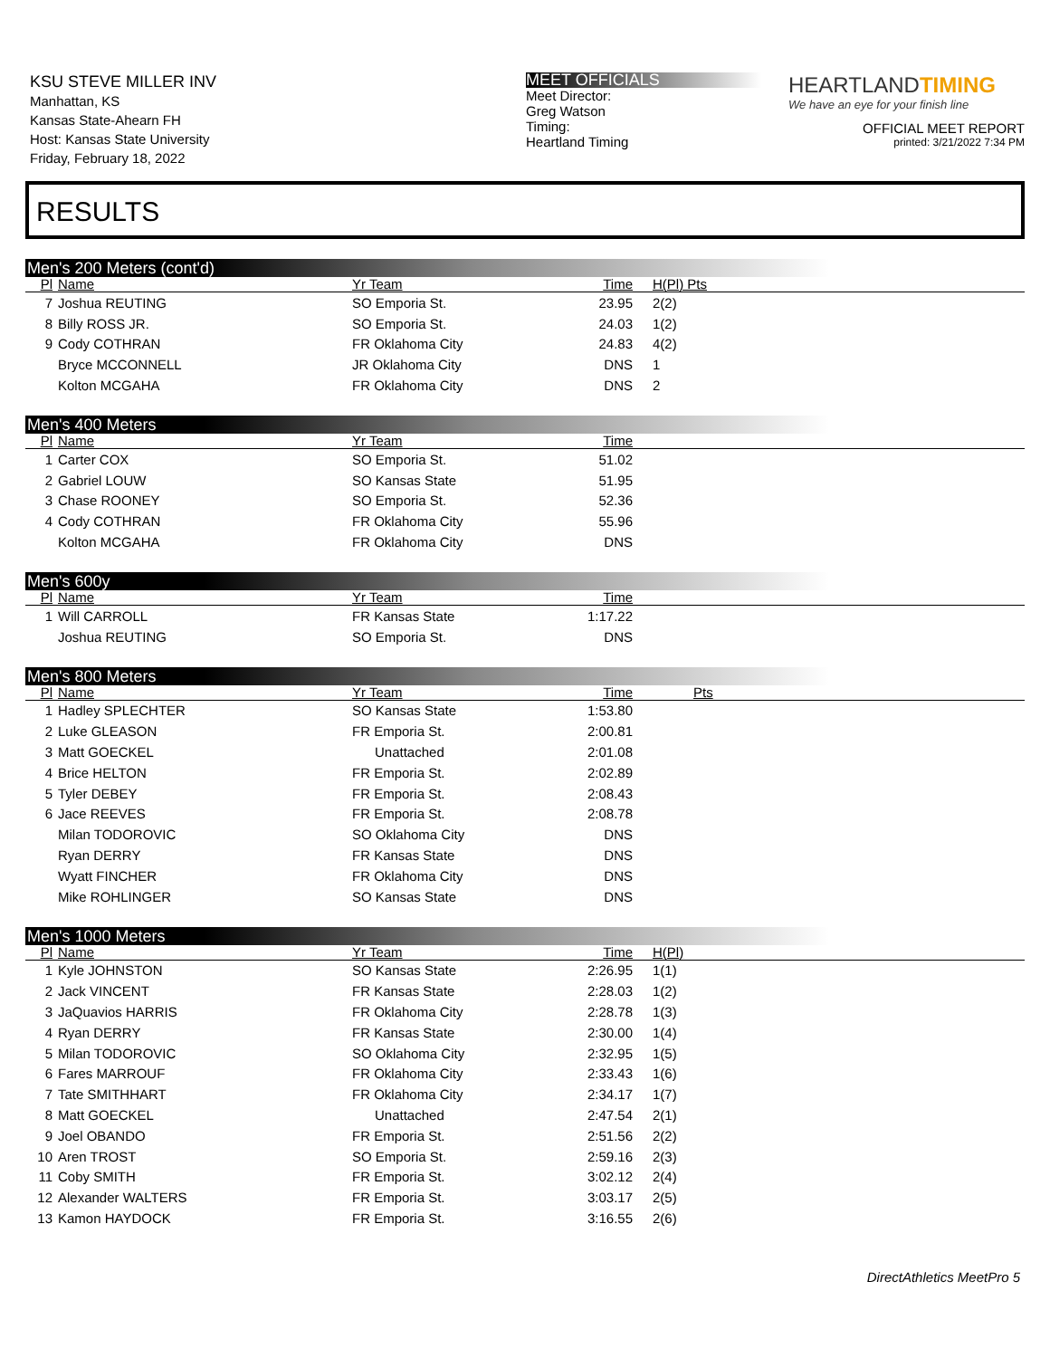KSU STEVE MILLER INV
Manhattan, KS
Kansas State-Ahearn FH
Host: Kansas State University
Friday, February 18, 2022
MEET OFFICIALS
Meet Director:
Greg Watson
Timing:
Heartland Timing
HEARTLANDTIMING
We have an eye for your finish line
OFFICIAL MEET REPORT
printed: 3/21/2022 7:34 PM
RESULTS
Men's 200 Meters (cont'd)
| Pl | Name | Yr Team | Time | H(Pl) Pts |
| --- | --- | --- | --- | --- |
| 7 | Joshua REUTING | SO Emporia St. | 23.95 | 2(2) |
| 8 | Billy ROSS JR. | SO Emporia St. | 24.03 | 1(2) |
| 9 | Cody COTHRAN | FR Oklahoma City | 24.83 | 4(2) |
| | Bryce MCCONNELL | JR Oklahoma City | DNS | 1 |
| | Kolton MCGAHA | FR Oklahoma City | DNS | 2 |
Men's 400 Meters
| Pl | Name | Yr Team | Time | |
| --- | --- | --- | --- | --- |
| 1 | Carter COX | SO Emporia St. | 51.02 | |
| 2 | Gabriel LOUW | SO Kansas State | 51.95 | |
| 3 | Chase ROONEY | SO Emporia St. | 52.36 | |
| 4 | Cody COTHRAN | FR Oklahoma City | 55.96 | |
| | Kolton MCGAHA | FR Oklahoma City | DNS | |
Men's 600y
| Pl | Name | Yr Team | Time | |
| --- | --- | --- | --- | --- |
| 1 | Will CARROLL | FR Kansas State | 1:17.22 | |
| | Joshua REUTING | SO Emporia St. | DNS | |
Men's 800 Meters
| Pl | Name | Yr Team | Time | Pts |
| --- | --- | --- | --- | --- |
| 1 | Hadley SPLECHTER | SO Kansas State | 1:53.80 | |
| 2 | Luke GLEASON | FR Emporia St. | 2:00.81 | |
| 3 | Matt GOECKEL | Unattached | 2:01.08 | |
| 4 | Brice HELTON | FR Emporia St. | 2:02.89 | |
| 5 | Tyler DEBEY | FR Emporia St. | 2:08.43 | |
| 6 | Jace REEVES | FR Emporia St. | 2:08.78 | |
| | Milan TODOROVIC | SO Oklahoma City | DNS | |
| | Ryan DERRY | FR Kansas State | DNS | |
| | Wyatt FINCHER | FR Oklahoma City | DNS | |
| | Mike ROHLINGER | SO Kansas State | DNS | |
Men's 1000 Meters
| Pl | Name | Yr Team | Time | H(Pl) |
| --- | --- | --- | --- | --- |
| 1 | Kyle JOHNSTON | SO Kansas State | 2:26.95 | 1(1) |
| 2 | Jack VINCENT | FR Kansas State | 2:28.03 | 1(2) |
| 3 | JaQuavios HARRIS | FR Oklahoma City | 2:28.78 | 1(3) |
| 4 | Ryan DERRY | FR Kansas State | 2:30.00 | 1(4) |
| 5 | Milan TODOROVIC | SO Oklahoma City | 2:32.95 | 1(5) |
| 6 | Fares MARROUF | FR Oklahoma City | 2:33.43 | 1(6) |
| 7 | Tate SMITHHART | FR Oklahoma City | 2:34.17 | 1(7) |
| 8 | Matt GOECKEL | Unattached | 2:47.54 | 2(1) |
| 9 | Joel OBANDO | FR Emporia St. | 2:51.56 | 2(2) |
| 10 | Aren TROST | SO Emporia St. | 2:59.16 | 2(3) |
| 11 | Coby SMITH | FR Emporia St. | 3:02.12 | 2(4) |
| 12 | Alexander WALTERS | FR Emporia St. | 3:03.17 | 2(5) |
| 13 | Kamon HAYDOCK | FR Emporia St. | 3:16.55 | 2(6) |
DirectAthletics MeetPro 5